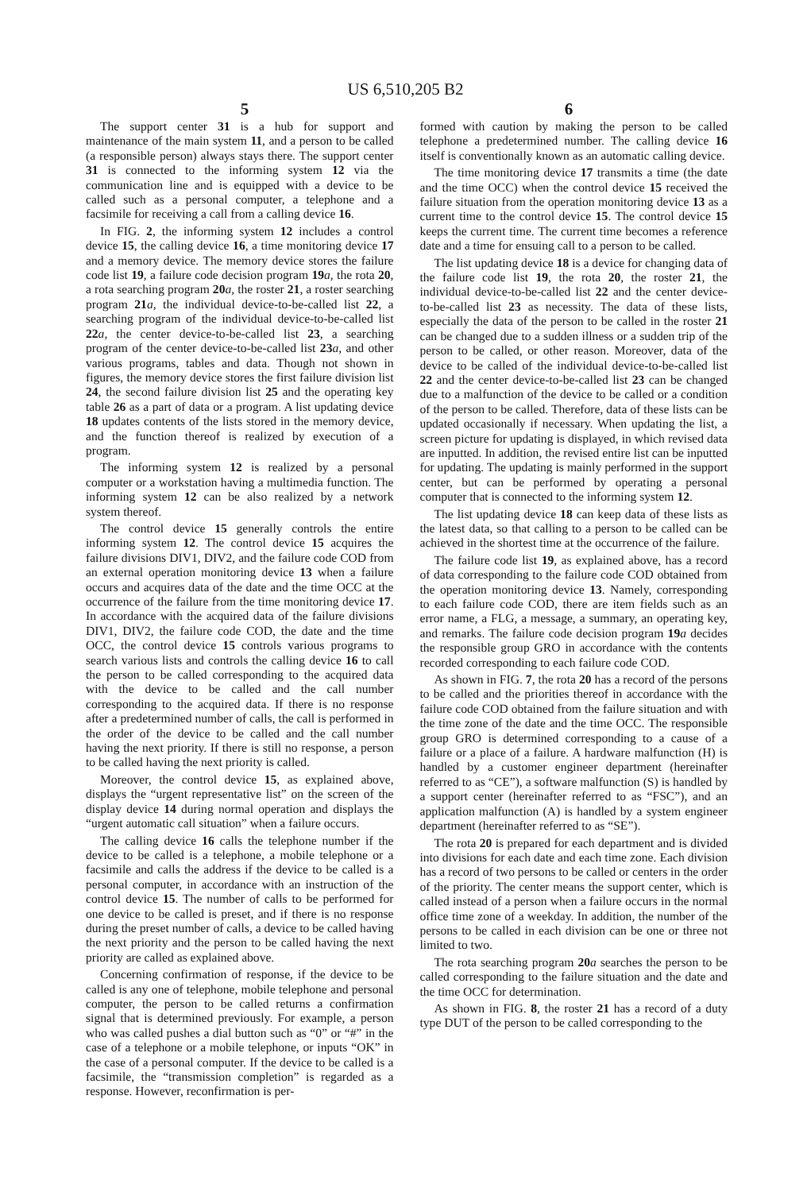US 6,510,205 B2
5 6
The support center 31 is a hub for support and maintenance of the main system 11, and a person to be called (a responsible person) always stays there. The support center 31 is connected to the informing system 12 via the communication line and is equipped with a device to be called such as a personal computer, a telephone and a facsimile for receiving a call from a calling device 16.
In FIG. 2, the informing system 12 includes a control device 15, the calling device 16, a time monitoring device 17 and a memory device. The memory device stores the failure code list 19, a failure code decision program 19 a, the rota 20, a rota searching program 20 a, the roster 21, a roster searching program 21 a, the individual device-to-be-called list 22, a searching program of the individual device-to-be-called list 22 a, the center device-to-be-called list 23, a searching program of the center device-to-be-called list 23 a, and other various programs, tables and data. Though not shown in figures, the memory device stores the first failure division list 24, the second failure division list 25 and the operating key table 26 as a part of data or a program. A list updating device 18 updates contents of the lists stored in the memory device, and the function thereof is realized by execution of a program.
The informing system 12 is realized by a personal computer or a workstation having a multimedia function. The informing system 12 can be also realized by a network system thereof.
The control device 15 generally controls the entire informing system 12. The control device 15 acquires the failure divisions DIV1, DIV2, and the failure code COD from an external operation monitoring device 13 when a failure occurs and acquires data of the date and the time OCC at the occurrence of the failure from the time monitoring device 17. In accordance with the acquired data of the failure divisions DIV1, DIV2, the failure code COD, the date and the time OCC, the control device 15 controls various programs to search various lists and controls the calling device 16 to call the person to be called corresponding to the acquired data with the device to be called and the call number corresponding to the acquired data. If there is no response after a predetermined number of calls, the call is performed in the order of the device to be called and the call number having the next priority. If there is still no response, a person to be called having the next priority is called.
Moreover, the control device 15, as explained above, displays the “urgent representative list” on the screen of the display device 14 during normal operation and displays the “urgent automatic call situation” when a failure occurs.
The calling device 16 calls the telephone number if the device to be called is a telephone, a mobile telephone or a facsimile and calls the address if the device to be called is a personal computer, in accordance with an instruction of the control device 15. The number of calls to be performed for one device to be called is preset, and if there is no response during the preset number of calls, a device to be called having the next priority and the person to be called having the next priority are called as explained above.
Concerning confirmation of response, if the device to be called is any one of telephone, mobile telephone and personal computer, the person to be called returns a confirmation signal that is determined previously. For example, a person who was called pushes a dial button such as “0” or “#” in the case of a telephone or a mobile telephone, or inputs “OK” in the case of a personal computer. If the device to be called is a facsimile, the “transmission completion” is regarded as a response. However, reconfirmation is per-
formed with caution by making the person to be called telephone a predetermined number. The calling device 16 itself is conventionally known as an automatic calling device.
The time monitoring device 17 transmits a time (the date and the time OCC) when the control device 15 received the failure situation from the operation monitoring device 13 as a current time to the control device 15. The control device 15 keeps the current time. The current time becomes a reference date and a time for ensuing call to a person to be called.
The list updating device 18 is a device for changing data of the failure code list 19, the rota 20, the roster 21, the individual device-to-be-called list 22 and the center device-to-be-called list 23 as necessity. The data of these lists, especially the data of the person to be called in the roster 21 can be changed due to a sudden illness or a sudden trip of the person to be called, or other reason. Moreover, data of the device to be called of the individual device-to-be-called list 22 and the center device-to-be-called list 23 can be changed due to a malfunction of the device to be called or a condition of the person to be called. Therefore, data of these lists can be updated occasionally if necessary. When updating the list, a screen picture for updating is displayed, in which revised data are inputted. In addition, the revised entire list can be inputted for updating. The updating is mainly performed in the support center, but can be performed by operating a personal computer that is connected to the informing system 12.
The list updating device 18 can keep data of these lists as the latest data, so that calling to a person to be called can be achieved in the shortest time at the occurrence of the failure.
The failure code list 19, as explained above, has a record of data corresponding to the failure code COD obtained from the operation monitoring device 13. Namely, corresponding to each failure code COD, there are item fields such as an error name, a FLG, a message, a summary, an operating key, and remarks. The failure code decision program 19 a decides the responsible group GRO in accordance with the contents recorded corresponding to each failure code COD.
As shown in FIG. 7, the rota 20 has a record of the persons to be called and the priorities thereof in accordance with the failure code COD obtained from the failure situation and with the time zone of the date and the time OCC. The responsible group GRO is determined corresponding to a cause of a failure or a place of a failure. A hardware malfunction (H) is handled by a customer engineer department (hereinafter referred to as “CE”), a software malfunction (S) is handled by a support center (hereinafter referred to as “FSC”), and an application malfunction (A) is handled by a system engineer department (hereinafter referred to as “SE”).
The rota 20 is prepared for each department and is divided into divisions for each date and each time zone. Each division has a record of two persons to be called or centers in the order of the priority. The center means the support center, which is called instead of a person when a failure occurs in the normal office time zone of a weekday. In addition, the number of the persons to be called in each division can be one or three not limited to two.
The rota searching program 20 a searches the person to be called corresponding to the failure situation and the date and the time OCC for determination.
As shown in FIG. 8, the roster 21 has a record of a duty type DUT of the person to be called corresponding to the